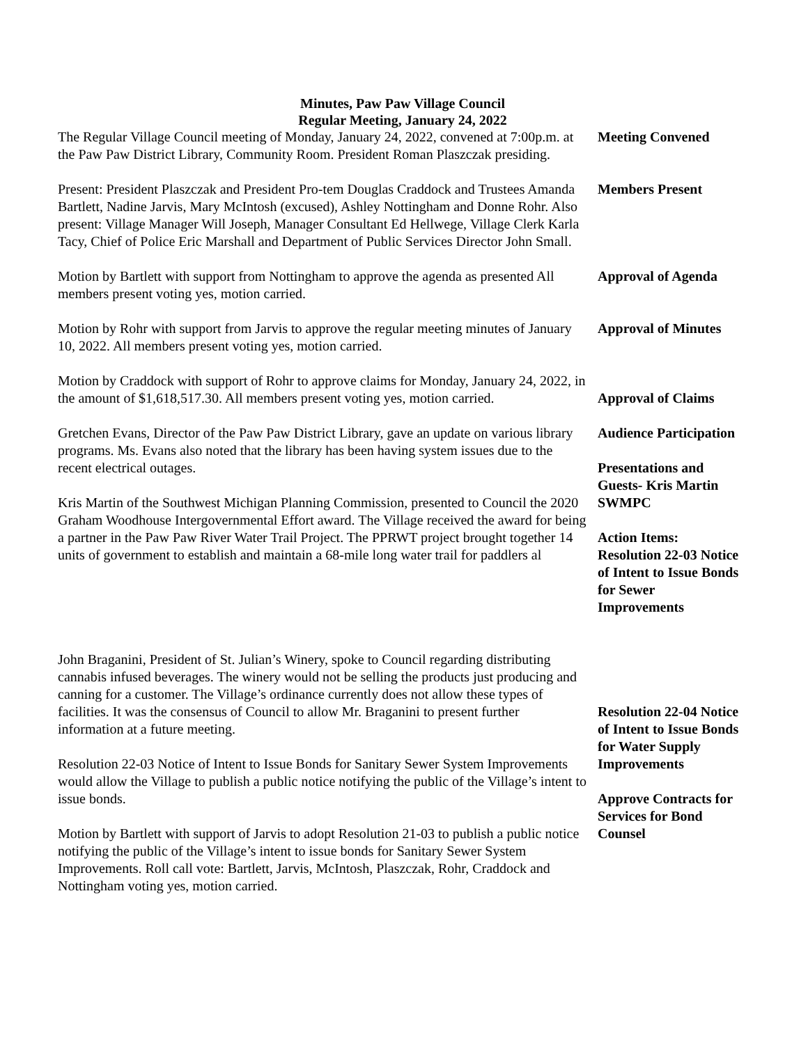Minutes, Paw Paw Village Council
Regular Meeting, January 24, 2022
The Regular Village Council meeting of Monday, January 24, 2022, convened at 7:00p.m. at the Paw Paw District Library, Community Room. President Roman Plaszczak presiding.
Meeting Convened
Present: President Plaszczak and President Pro-tem Douglas Craddock and Trustees Amanda Bartlett, Nadine Jarvis, Mary McIntosh (excused), Ashley Nottingham and Donne Rohr. Also present: Village Manager Will Joseph, Manager Consultant Ed Hellwege, Village Clerk Karla Tacy, Chief of Police Eric Marshall and Department of Public Services Director John Small.
Members Present
Motion by Bartlett with support from Nottingham to approve the agenda as presented All members present voting yes, motion carried.
Approval of Agenda
Motion by Rohr with support from Jarvis to approve the regular meeting minutes of January 10, 2022. All members present voting yes, motion carried.
Approval of Minutes
Motion by Craddock with support of Rohr to approve claims for Monday, January 24, 2022, in the amount of $1,618,517.30. All members present voting yes, motion carried.
Approval of Claims
Gretchen Evans, Director of the Paw Paw District Library, gave an update on various library programs. Ms. Evans also noted that the library has been having system issues due to the recent electrical outages.
Kris Martin of the Southwest Michigan Planning Commission, presented to Council the 2020 Graham Woodhouse Intergovernmental Effort award. The Village received the award for being a partner in the Paw Paw River Water Trail Project. The PPRWT project brought together 14 units of government to establish and maintain a 68-mile long water trail for paddlers al
Audience Participation
Presentations and Guests- Kris Martin SWMPC
Action Items:
Resolution 22-03 Notice of Intent to Issue Bonds for Sewer Improvements
John Braganini, President of St. Julian’s Winery, spoke to Council regarding distributing cannabis infused beverages. The winery would not be selling the products just producing and canning for a customer. The Village’s ordinance currently does not allow these types of facilities. It was the consensus of Council to allow Mr. Braganini to present further information at a future meeting.
Resolution 22-03 Notice of Intent to Issue Bonds for Sanitary Sewer System Improvements would allow the Village to publish a public notice notifying the public of the Village’s intent to issue bonds.
Motion by Bartlett with support of Jarvis to adopt Resolution 21-03 to publish a public notice notifying the public of the Village’s intent to issue bonds for Sanitary Sewer System Improvements. Roll call vote: Bartlett, Jarvis, McIntosh, Plaszczak, Rohr, Craddock and Nottingham voting yes, motion carried.
Resolution 22-04 Notice of Intent to Issue Bonds for Water Supply Improvements
Approve Contracts for Services for Bond Counsel